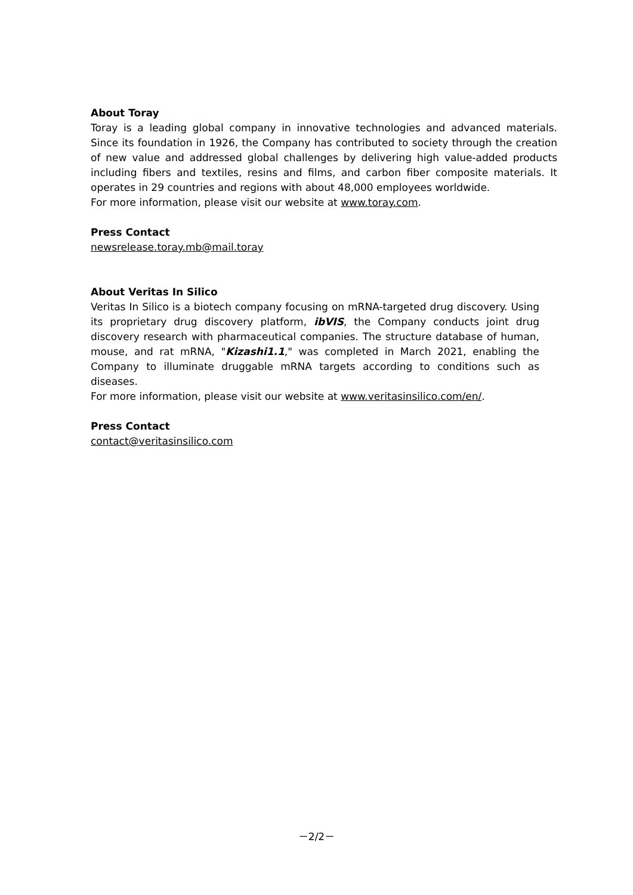About Toray
Toray is a leading global company in innovative technologies and advanced materials. Since its foundation in 1926, the Company has contributed to society through the creation of new value and addressed global challenges by delivering high value-added products including fibers and textiles, resins and films, and carbon fiber composite materials. It operates in 29 countries and regions with about 48,000 employees worldwide.
For more information, please visit our website at www.toray.com.
Press Contact
newsrelease.toray.mb@mail.toray
About Veritas In Silico
Veritas In Silico is a biotech company focusing on mRNA-targeted drug discovery. Using its proprietary drug discovery platform, ibVIS, the Company conducts joint drug discovery research with pharmaceutical companies. The structure database of human, mouse, and rat mRNA, "Kizashi1.1," was completed in March 2021, enabling the Company to illuminate druggable mRNA targets according to conditions such as diseases.
For more information, please visit our website at www.veritasinsilico.com/en/.
Press Contact
contact@veritasinsilico.com
－2/2－